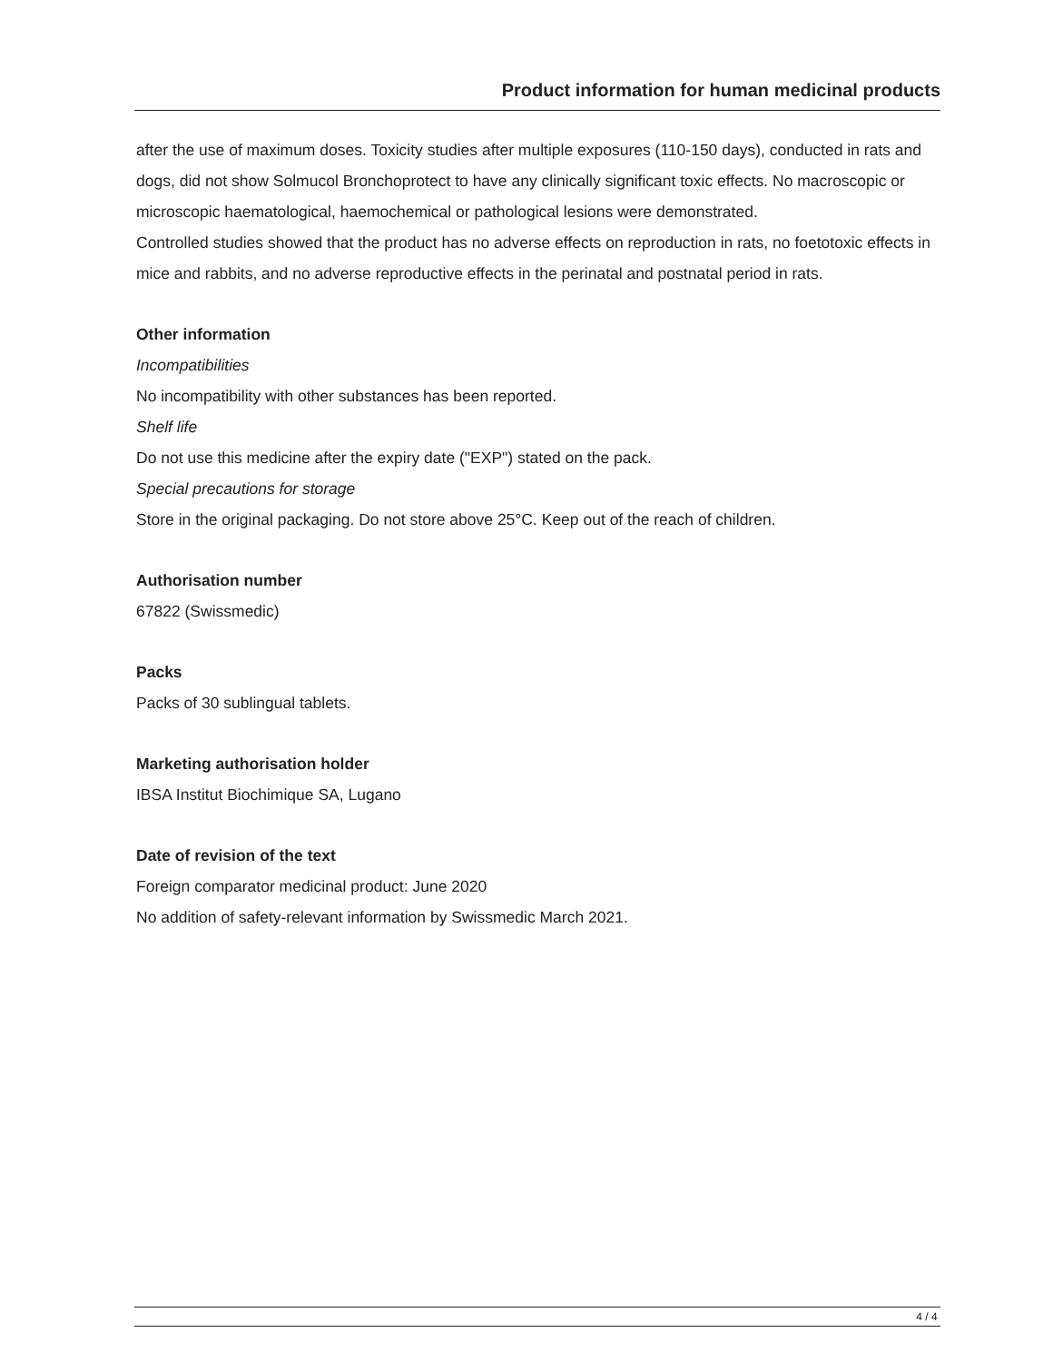Product information for human medicinal products
after the use of maximum doses. Toxicity studies after multiple exposures (110-150 days), conducted in rats and dogs, did not show Solmucol Bronchoprotect to have any clinically significant toxic effects. No macroscopic or microscopic haematological, haemochemical or pathological lesions were demonstrated.
Controlled studies showed that the product has no adverse effects on reproduction in rats, no foetotoxic effects in mice and rabbits, and no adverse reproductive effects in the perinatal and postnatal period in rats.
Other information
Incompatibilities
No incompatibility with other substances has been reported.
Shelf life
Do not use this medicine after the expiry date ("EXP") stated on the pack.
Special precautions for storage
Store in the original packaging. Do not store above 25°C. Keep out of the reach of children.
Authorisation number
67822 (Swissmedic)
Packs
Packs of 30 sublingual tablets.
Marketing authorisation holder
IBSA Institut Biochimique SA, Lugano
Date of revision of the text
Foreign comparator medicinal product: June 2020
No addition of safety-relevant information by Swissmedic March 2021.
4 / 4